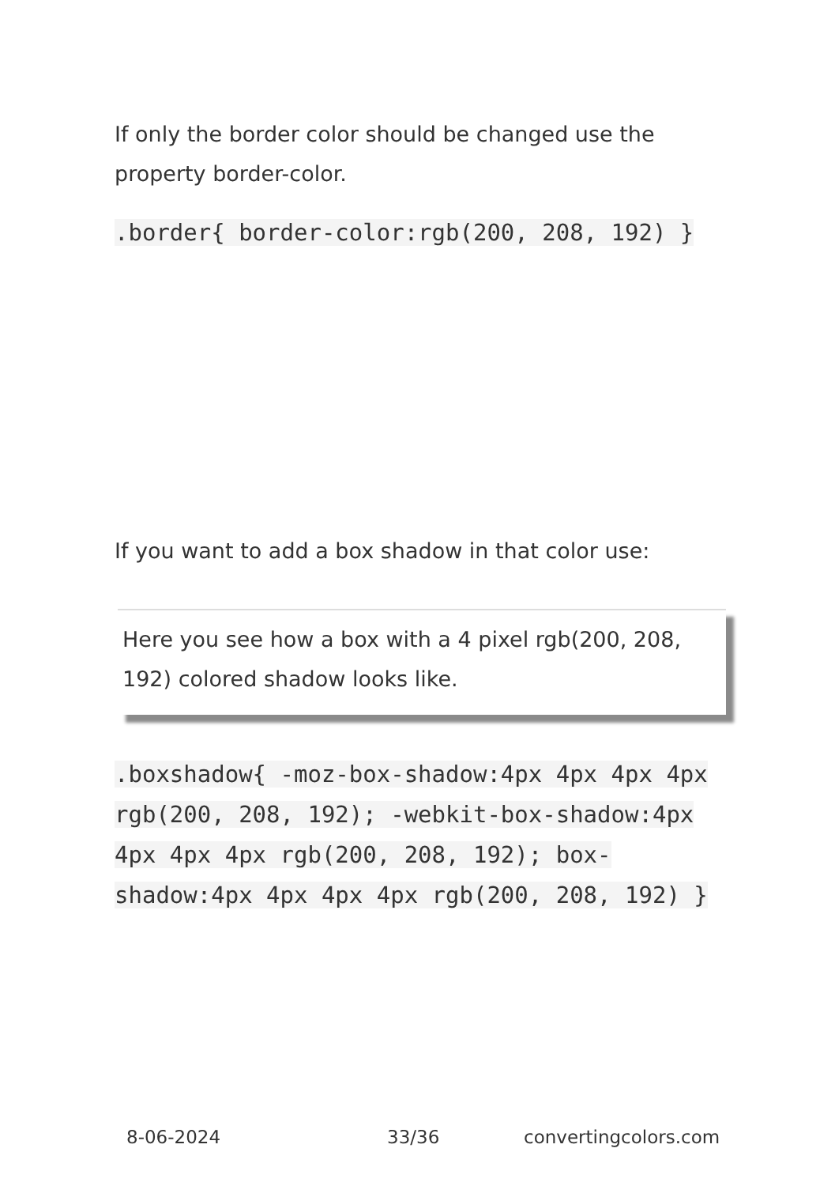If only the border color should be changed use the property border-color.
.border{ border-color:rgb(200, 208, 192) }
If you want to add a box shadow in that color use:
Here you see how a box with a 4 pixel rgb(200, 208, 192) colored shadow looks like.
.boxshadow{ -moz-box-shadow:4px 4px 4px 4px rgb(200, 208, 192); -webkit-box-shadow:4px 4px 4px 4px rgb(200, 208, 192); box-shadow:4px 4px 4px 4px rgb(200, 208, 192) }
8-06-2024 33/36 convertingcolors.com